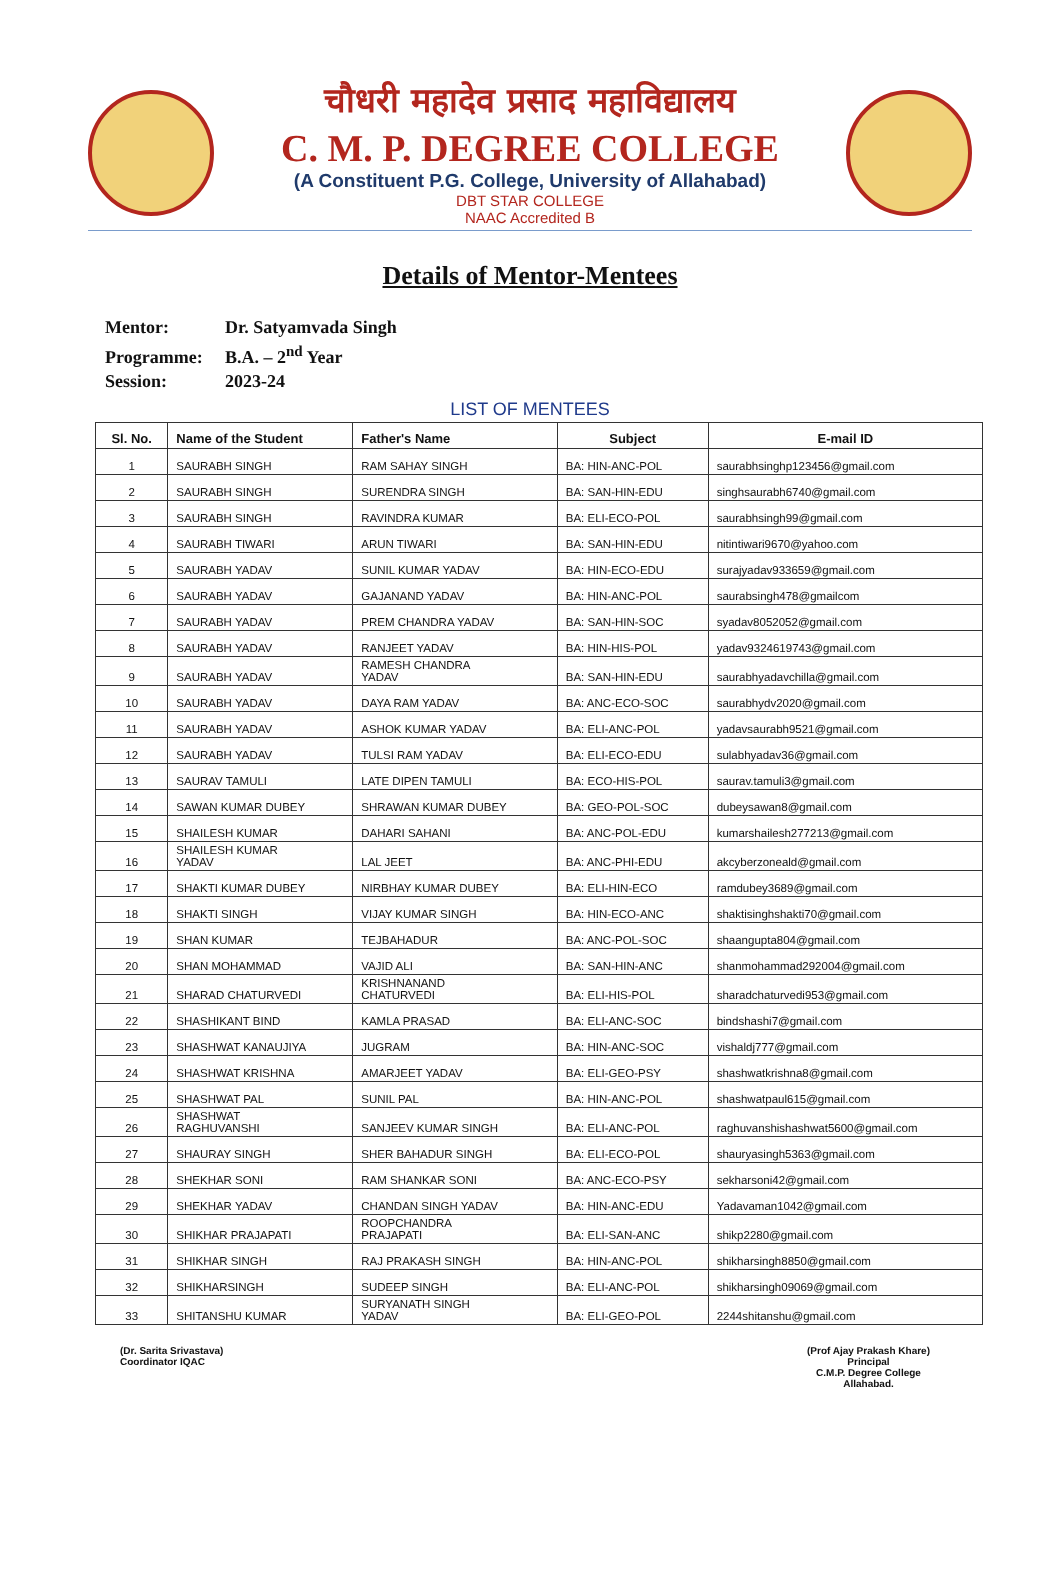चौधरी महादेव प्रसाद महाविद्यालय
C. M. P. DEGREE COLLEGE
(A Constituent P.G. College, University of Allahabad)
DBT STAR COLLEGE
NAAC Accredited B
Details of Mentor-Mentees
Mentor: Dr. Satyamvada Singh
Programme: B.A. – 2<sup>nd</sup> Year
Session: 2023-24
LIST OF MENTEES
| Sl. No. | Name of the Student | Father's Name | Subject | E-mail ID |
| --- | --- | --- | --- | --- |
| 1 | SAURABH SINGH | RAM SAHAY SINGH | BA: HIN-ANC-POL | saurabhsinghp123456@gmail.com |
| 2 | SAURABH SINGH | SURENDRA SINGH | BA: SAN-HIN-EDU | singhsaurabh6740@gmail.com |
| 3 | SAURABH SINGH | RAVINDRA KUMAR | BA: ELI-ECO-POL | saurabhsingh99@gmail.com |
| 4 | SAURABH TIWARI | ARUN TIWARI | BA: SAN-HIN-EDU | nitintiwari9670@yahoo.com |
| 5 | SAURABH YADAV | SUNIL KUMAR YADAV | BA: HIN-ECO-EDU | surajyadav933659@gmail.com |
| 6 | SAURABH YADAV | GAJANAND YADAV | BA: HIN-ANC-POL | saurabsingh478@gmailcom |
| 7 | SAURABH YADAV | PREM CHANDRA YADAV | BA: SAN-HIN-SOC | syadav8052052@gmail.com |
| 8 | SAURABH YADAV | RANJEET YADAV | BA: HIN-HIS-POL | yadav9324619743@gmail.com |
| 9 | SAURABH YADAV | RAMESH CHANDRA YADAV | BA: SAN-HIN-EDU | saurabhyadavchilla@gmail.com |
| 10 | SAURABH YADAV | DAYA RAM YADAV | BA: ANC-ECO-SOC | saurabhydv2020@gmail.com |
| 11 | SAURABH YADAV | ASHOK KUMAR YADAV | BA: ELI-ANC-POL | yadavsaurabh9521@gmail.com |
| 12 | SAURABH YADAV | TULSI RAM YADAV | BA: ELI-ECO-EDU | sulabhyadav36@gmail.com |
| 13 | SAURAV TAMULI | LATE DIPEN TAMULI | BA: ECO-HIS-POL | saurav.tamuli3@gmail.com |
| 14 | SAWAN KUMAR DUBEY | SHRAWAN KUMAR DUBEY | BA: GEO-POL-SOC | dubeysawan8@gmail.com |
| 15 | SHAILESH KUMAR | DAHARI SAHANI | BA: ANC-POL-EDU | kumarshailesh277213@gmail.com |
| 16 | SHAILESH KUMAR YADAV | LAL JEET | BA: ANC-PHI-EDU | akcyberzoneald@gmail.com |
| 17 | SHAKTI KUMAR DUBEY | NIRBHAY KUMAR DUBEY | BA: ELI-HIN-ECO | ramdubey3689@gmail.com |
| 18 | SHAKTI SINGH | VIJAY KUMAR SINGH | BA: HIN-ECO-ANC | shaktisinghshakti70@gmail.com |
| 19 | SHAN KUMAR | TEJBAHADUR | BA: ANC-POL-SOC | shaangupta804@gmail.com |
| 20 | SHAN MOHAMMAD | VAJID ALI | BA: SAN-HIN-ANC | shanmohammad292004@gmail.com |
| 21 | SHARAD CHATURVEDI | KRISHNANAND CHATURVEDI | BA: ELI-HIS-POL | sharadchaturvedi953@gmail.com |
| 22 | SHASHIKANT BIND | KAMLA PRASAD | BA: ELI-ANC-SOC | bindshashi7@gmail.com |
| 23 | SHASHWAT KANAUJIYA | JUGRAM | BA: HIN-ANC-SOC | vishaldj777@gmail.com |
| 24 | SHASHWAT KRISHNA | AMARJEET YADAV | BA: ELI-GEO-PSY | shashwatkrishna8@gmail.com |
| 25 | SHASHWAT PAL | SUNIL PAL | BA: HIN-ANC-POL | shashwatpaul615@gmail.com |
| 26 | SHASHWAT RAGHUVANSHI | SANJEEV KUMAR SINGH | BA: ELI-ANC-POL | raghuvanshishashwat5600@gmail.com |
| 27 | SHAURAY SINGH | SHER BAHADUR SINGH | BA: ELI-ECO-POL | shauryasingh5363@gmail.com |
| 28 | SHEKHAR SONI | RAM SHANKAR SONI | BA: ANC-ECO-PSY | sekharsoni42@gmail.com |
| 29 | SHEKHAR YADAV | CHANDAN SINGH YADAV | BA: HIN-ANC-EDU | Yadavaman1042@gmail.com |
| 30 | SHIKHAR PRAJAPATI | ROOPCHANDRA PRAJAPATI | BA: ELI-SAN-ANC | shikp2280@gmail.com |
| 31 | SHIKHAR SINGH | RAJ PRAKASH SINGH | BA: HIN-ANC-POL | shikharsingh8850@gmail.com |
| 32 | SHIKHARSINGH | SUDEEP SINGH | BA: ELI-ANC-POL | shikharsingh09069@gmail.com |
| 33 | SHITANSHU KUMAR | SURYANATH SINGH YADAV | BA: ELI-GEO-POL | 2244shitanshu@gmail.com |
(Dr. Sarita Srivastava)
Coordinator IQAC
(Prof Ajay Prakash Khare)
Principal
C.M.P. Degree College
Allahabad.